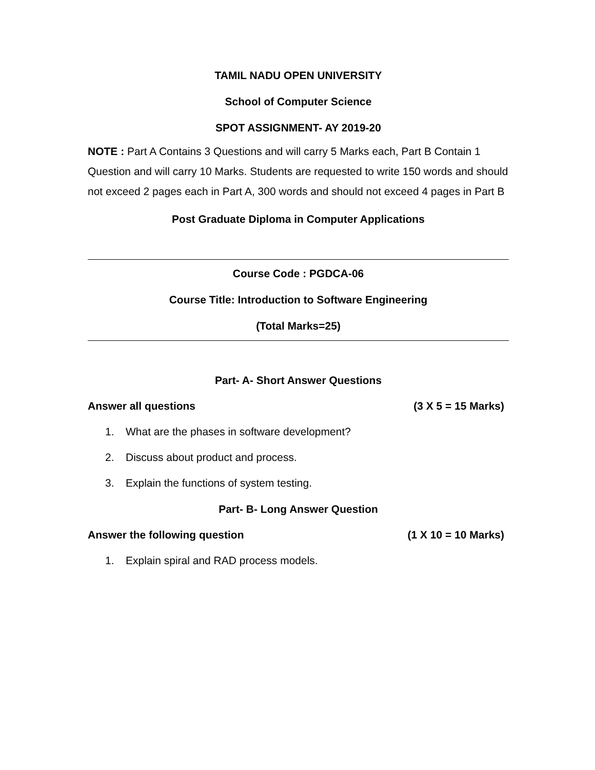TAMIL NADU OPEN UNIVERSITY
School of Computer Science
SPOT ASSIGNMENT- AY 2019-20
NOTE : Part A Contains 3 Questions and will carry 5 Marks each, Part B Contain 1 Question and will carry 10 Marks. Students are requested to write 150 words and should not exceed 2 pages each in Part A, 300 words and should not exceed 4 pages in Part B
Post Graduate Diploma in Computer Applications
Course Code : PGDCA-06
Course Title: Introduction to Software Engineering
(Total Marks=25)
Part- A- Short Answer Questions
Answer all questions (3 X 5 = 15 Marks)
1. What are the phases in software development?
2. Discuss about product and process.
3. Explain the functions of system testing.
Part- B- Long Answer Question
Answer the following question (1 X 10 = 10 Marks)
1. Explain spiral and RAD process models.